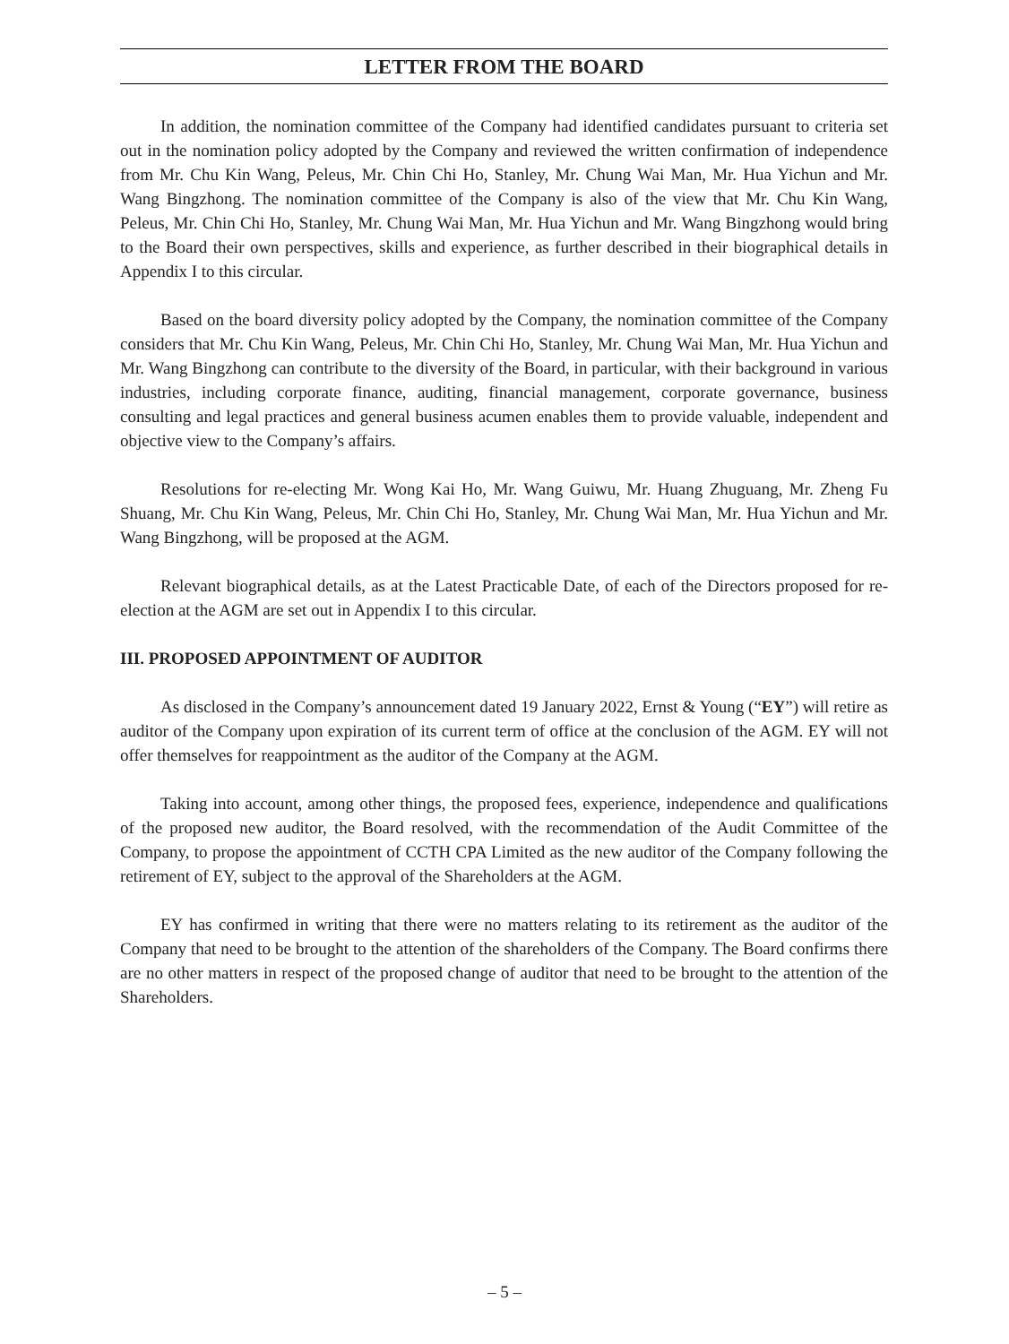LETTER FROM THE BOARD
In addition, the nomination committee of the Company had identified candidates pursuant to criteria set out in the nomination policy adopted by the Company and reviewed the written confirmation of independence from Mr. Chu Kin Wang, Peleus, Mr. Chin Chi Ho, Stanley, Mr. Chung Wai Man, Mr. Hua Yichun and Mr. Wang Bingzhong. The nomination committee of the Company is also of the view that Mr. Chu Kin Wang, Peleus, Mr. Chin Chi Ho, Stanley, Mr. Chung Wai Man, Mr. Hua Yichun and Mr. Wang Bingzhong would bring to the Board their own perspectives, skills and experience, as further described in their biographical details in Appendix I to this circular.
Based on the board diversity policy adopted by the Company, the nomination committee of the Company considers that Mr. Chu Kin Wang, Peleus, Mr. Chin Chi Ho, Stanley, Mr. Chung Wai Man, Mr. Hua Yichun and Mr. Wang Bingzhong can contribute to the diversity of the Board, in particular, with their background in various industries, including corporate finance, auditing, financial management, corporate governance, business consulting and legal practices and general business acumen enables them to provide valuable, independent and objective view to the Company’s affairs.
Resolutions for re-electing Mr. Wong Kai Ho, Mr. Wang Guiwu, Mr. Huang Zhuguang, Mr. Zheng Fu Shuang, Mr. Chu Kin Wang, Peleus, Mr. Chin Chi Ho, Stanley, Mr. Chung Wai Man, Mr. Hua Yichun and Mr. Wang Bingzhong, will be proposed at the AGM.
Relevant biographical details, as at the Latest Practicable Date, of each of the Directors proposed for re-election at the AGM are set out in Appendix I to this circular.
III. PROPOSED APPOINTMENT OF AUDITOR
As disclosed in the Company’s announcement dated 19 January 2022, Ernst & Young (“EY”) will retire as auditor of the Company upon expiration of its current term of office at the conclusion of the AGM. EY will not offer themselves for reappointment as the auditor of the Company at the AGM.
Taking into account, among other things, the proposed fees, experience, independence and qualifications of the proposed new auditor, the Board resolved, with the recommendation of the Audit Committee of the Company, to propose the appointment of CCTH CPA Limited as the new auditor of the Company following the retirement of EY, subject to the approval of the Shareholders at the AGM.
EY has confirmed in writing that there were no matters relating to its retirement as the auditor of the Company that need to be brought to the attention of the shareholders of the Company. The Board confirms there are no other matters in respect of the proposed change of auditor that need to be brought to the attention of the Shareholders.
– 5 –